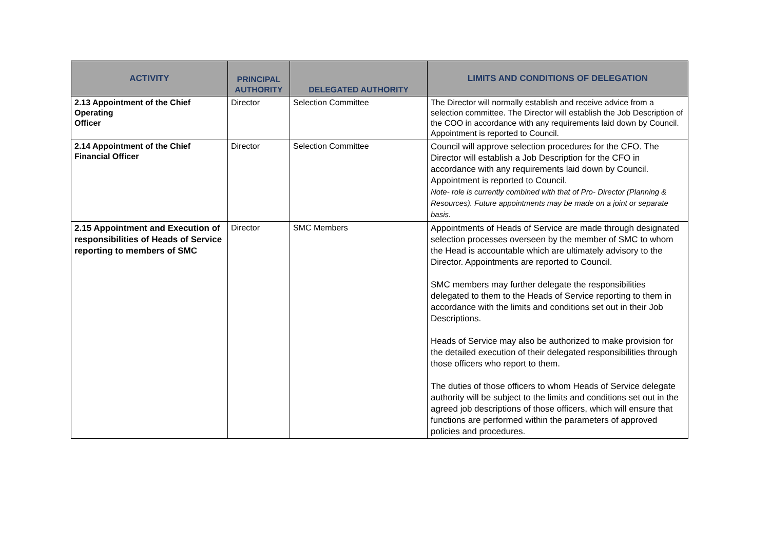| ACTIVITY | PRINCIPAL AUTHORITY | DELEGATED AUTHORITY | LIMITS AND CONDITIONS OF DELEGATION |
| --- | --- | --- | --- |
| 2.13 Appointment of the Chief Operating Officer | Director | Selection Committee | The Director will normally establish and receive advice from a selection committee. The Director will establish the Job Description of the COO in accordance with any requirements laid down by Council. Appointment is reported to Council. |
| 2.14 Appointment of the Chief Financial Officer | Director | Selection Committee | Council will approve selection procedures for the CFO. The Director will establish a Job Description for the CFO in accordance with any requirements laid down by Council. Appointment is reported to Council. Note- role is currently combined with that of Pro- Director (Planning & Resources). Future appointments may be made on a joint or separate basis. |
| 2.15 Appointment and Execution of responsibilities of Heads of Service reporting to members of SMC | Director | SMC Members | Appointments of Heads of Service are made through designated selection processes overseen by the member of SMC to whom the Head is accountable which are ultimately advisory to the Director. Appointments are reported to Council. SMC members may further delegate the responsibilities delegated to them to the Heads of Service reporting to them in accordance with the limits and conditions set out in their Job Descriptions. Heads of Service may also be authorized to make provision for the detailed execution of their delegated responsibilities through those officers who report to them. The duties of those officers to whom Heads of Service delegate authority will be subject to the limits and conditions set out in the agreed job descriptions of those officers, which will ensure that functions are performed within the parameters of approved policies and procedures. |